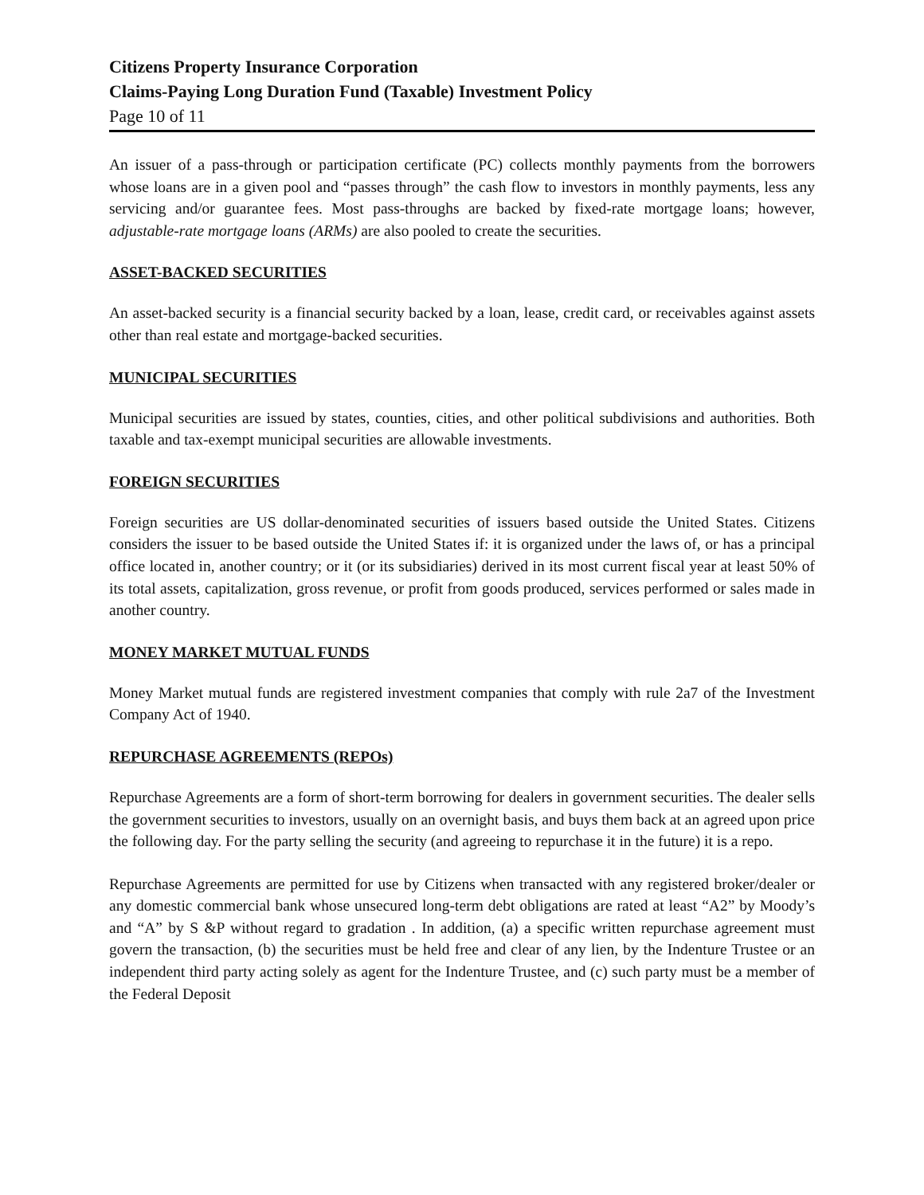Citizens Property Insurance Corporation
Claims-Paying Long Duration Fund (Taxable) Investment Policy
Page 10 of 11
An issuer of a pass-through or participation certificate (PC) collects monthly payments from the borrowers whose loans are in a given pool and “passes through” the cash flow to investors in monthly payments, less any servicing and/or guarantee fees. Most pass-throughs are backed by fixed-rate mortgage loans; however, adjustable-rate mortgage loans (ARMs) are also pooled to create the securities.
ASSET-BACKED SECURITIES
An asset-backed security is a financial security backed by a loan, lease, credit card, or receivables against assets other than real estate and mortgage-backed securities.
MUNICIPAL SECURITIES
Municipal securities are issued by states, counties, cities, and other political subdivisions and authorities. Both taxable and tax-exempt municipal securities are allowable investments.
FOREIGN SECURITIES
Foreign securities are US dollar-denominated securities of issuers based outside the United States. Citizens considers the issuer to be based outside the United States if: it is organized under the laws of, or has a principal office located in, another country; or it (or its subsidiaries) derived in its most current fiscal year at least 50% of its total assets, capitalization, gross revenue, or profit from goods produced, services performed or sales made in another country.
MONEY MARKET MUTUAL FUNDS
Money Market mutual funds are registered investment companies that comply with rule 2a7 of the Investment Company Act of 1940.
REPURCHASE AGREEMENTS (REPOs)
Repurchase Agreements are a form of short-term borrowing for dealers in government securities. The dealer sells the government securities to investors, usually on an overnight basis, and buys them back at an agreed upon price the following day. For the party selling the security (and agreeing to repurchase it in the future) it is a repo.
Repurchase Agreements are permitted for use by Citizens when transacted with any registered broker/dealer or any domestic commercial bank whose unsecured long-term debt obligations are rated at least “A2” by Moody’s and “A” by S &P without regard to gradation . In addition, (a) a specific written repurchase agreement must govern the transaction, (b) the securities must be held free and clear of any lien, by the Indenture Trustee or an independent third party acting solely as agent for the Indenture Trustee, and (c) such party must be a member of the Federal Deposit